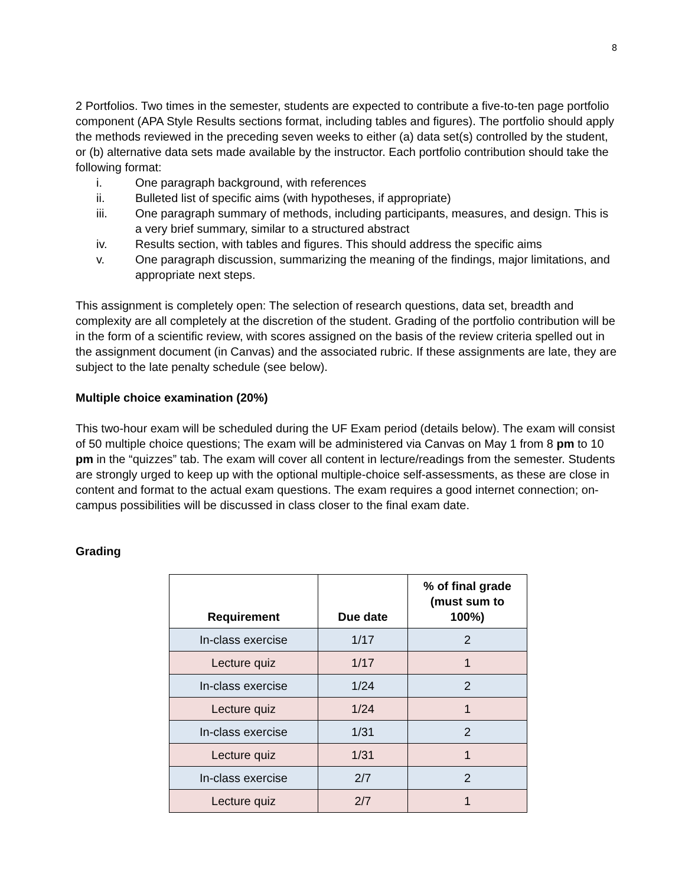8
2 Portfolios. Two times in the semester, students are expected to contribute a five-to-ten page portfolio component (APA Style Results sections format, including tables and figures). The portfolio should apply the methods reviewed in the preceding seven weeks to either (a) data set(s) controlled by the student, or (b) alternative data sets made available by the instructor. Each portfolio contribution should take the following format:
i. One paragraph background, with references
ii. Bulleted list of specific aims (with hypotheses, if appropriate)
iii. One paragraph summary of methods, including participants, measures, and design. This is a very brief summary, similar to a structured abstract
iv. Results section, with tables and figures. This should address the specific aims
v. One paragraph discussion, summarizing the meaning of the findings, major limitations, and appropriate next steps.
This assignment is completely open: The selection of research questions, data set, breadth and complexity are all completely at the discretion of the student. Grading of the portfolio contribution will be in the form of a scientific review, with scores assigned on the basis of the review criteria spelled out in the assignment document (in Canvas) and the associated rubric. If these assignments are late, they are subject to the late penalty schedule (see below).
Multiple choice examination (20%)
This two-hour exam will be scheduled during the UF Exam period (details below). The exam will consist of 50 multiple choice questions; The exam will be administered via Canvas on May 1 from 8 pm to 10 pm in the “quizzes” tab. The exam will cover all content in lecture/readings from the semester. Students are strongly urged to keep up with the optional multiple-choice self-assessments, as these are close in content and format to the actual exam questions. The exam requires a good internet connection; on-campus possibilities will be discussed in class closer to the final exam date.
Grading
| Requirement | Due date | % of final grade (must sum to 100%) |
| --- | --- | --- |
| In-class exercise | 1/17 | 2 |
| Lecture quiz | 1/17 | 1 |
| In-class exercise | 1/24 | 2 |
| Lecture quiz | 1/24 | 1 |
| In-class exercise | 1/31 | 2 |
| Lecture quiz | 1/31 | 1 |
| In-class exercise | 2/7 | 2 |
| Lecture quiz | 2/7 | 1 |